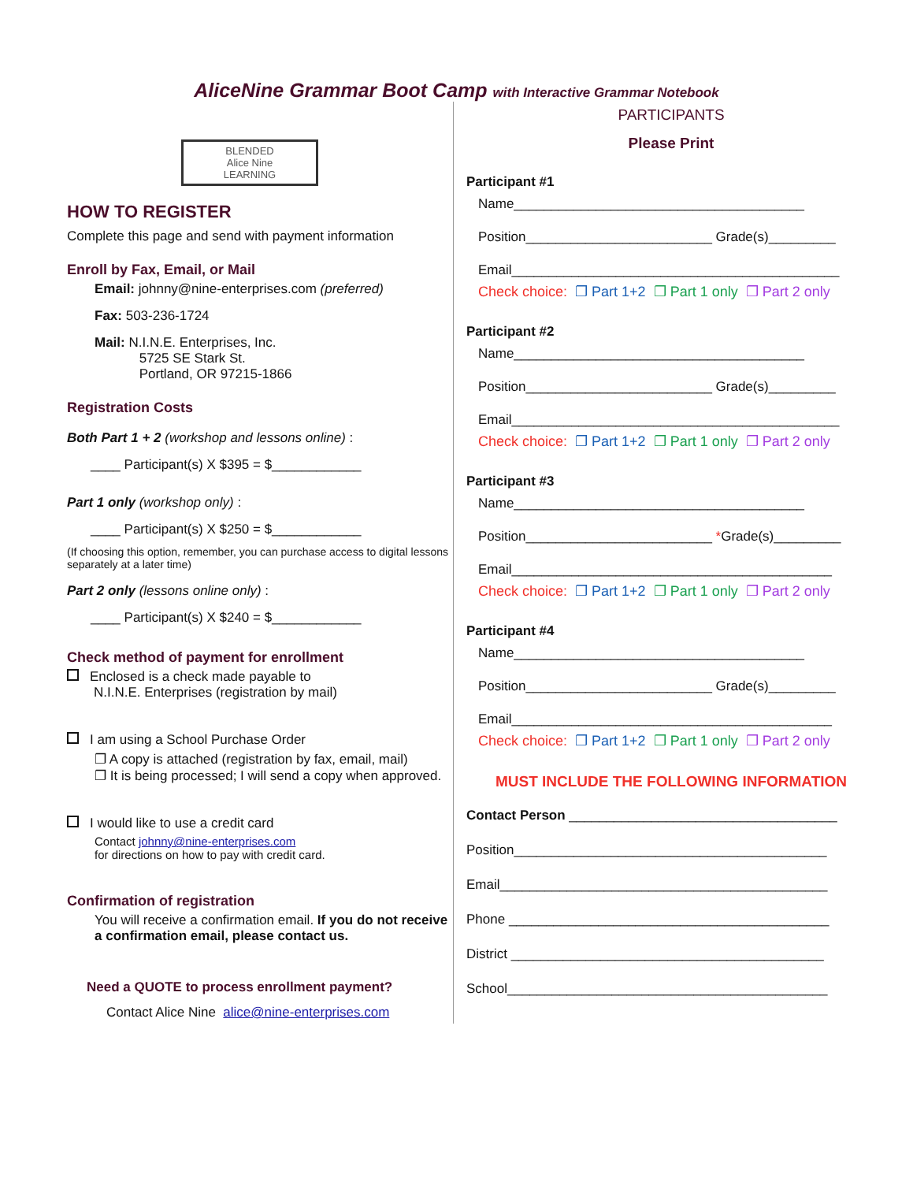AliceNine Grammar Boot Camp with Interactive Grammar Notebook
BLENDED
Alice Nine
LEARNING
HOW TO REGISTER
Complete this page and send with payment information
Enroll by Fax, Email, or Mail
Email: johnny@nine-enterprises.com (preferred)
Fax: 503-236-1724
Mail: N.I.N.E. Enterprises, Inc.
5725 SE Stark St.
Portland, OR 97215-1866
Registration Costs
Both Part 1 + 2 (workshop and lessons online) :
____ Participant(s) X $395 = $____________
Part 1 only (workshop only) :
____ Participant(s) X $250 = $____________
(If choosing this option, remember, you can purchase access to digital lessons separately at a later time)
Part 2 only (lessons online only) :
____ Participant(s) X $240 = $____________
Check method of payment for enrollment
Enclosed is a check made payable to
N.I.N.E. Enterprises (registration by mail)
I am using a School Purchase Order
❐ A copy is attached (registration by fax, email, mail)
❐ It is being processed; I will send a copy when approved.
I would like to use a credit card
Contact johnny@nine-enterprises.com
for directions on how to pay with credit card.
Confirmation of registration
You will receive a confirmation email. If you do not receive a confirmation email, please contact us.
Need a QUOTE to process enrollment payment?
Contact Alice Nine alice@nine-enterprises.com
PARTICIPANTS
Please Print
Participant #1
Name_______________________________________
Position_________________________ Grade(s)_________
Email____________________________________________
Check choice: ❐ Part 1+2 ❐ Part 1 only ❐ Part 2 only
Participant #2
Name_______________________________________
Position_________________________ Grade(s)_________
Email____________________________________________
Check choice: ❐ Part 1+2 ❐ Part 1 only ❐ Part 2 only
Participant #3
Name_______________________________________
Position_________________________ *Grade(s)_________
Email___________________________________________
Check choice: ❐ Part 1+2 ❐ Part 1 only ❐ Part 2 only
Participant #4
Name_______________________________________
Position_________________________ Grade(s)_________
Email___________________________________________
Check choice: ❐ Part 1+2 ❐ Part 1 only ❐ Part 2 only
MUST INCLUDE THE FOLLOWING INFORMATION
Contact Person ____________________________________
Position__________________________________________
Email____________________________________________
Phone ___________________________________________
District __________________________________________
School___________________________________________